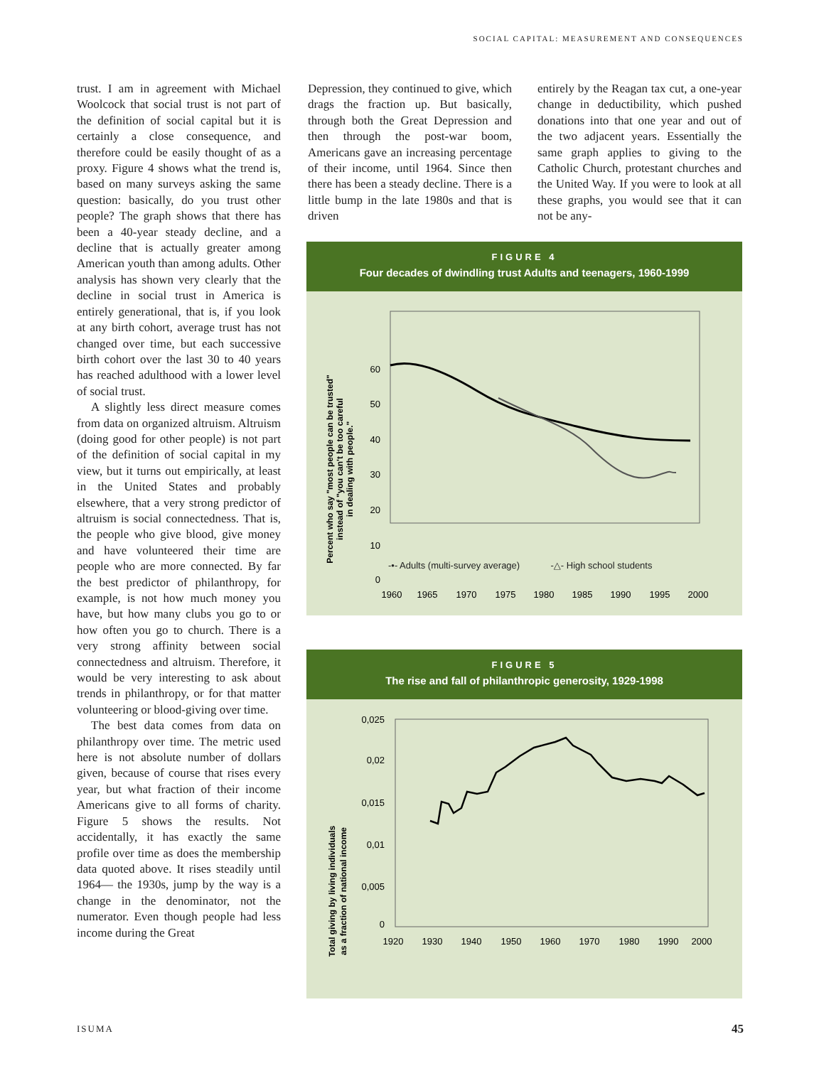SOCIAL CAPITAL: MEASUREMENT AND CONSEQUENCES
trust. I am in agreement with Michael Woolcock that social trust is not part of the definition of social capital but it is certainly a close consequence, and therefore could be easily thought of as a proxy. Figure 4 shows what the trend is, based on many surveys asking the same question: basically, do you trust other people? The graph shows that there has been a 40-year steady decline, and a decline that is actually greater among American youth than among adults. Other analysis has shown very clearly that the decline in social trust in America is entirely generational, that is, if you look at any birth cohort, average trust has not changed over time, but each successive birth cohort over the last 30 to 40 years has reached adulthood with a lower level of social trust.
A slightly less direct measure comes from data on organized altruism. Altruism (doing good for other people) is not part of the definition of social capital in my view, but it turns out empirically, at least in the United States and probably elsewhere, that a very strong predictor of altruism is social connectedness. That is, the people who give blood, give money and have volunteered their time are people who are more connected. By far the best predictor of philanthropy, for example, is not how much money you have, but how many clubs you go to or how often you go to church. There is a very strong affinity between social connectedness and altruism. Therefore, it would be very interesting to ask about trends in philanthropy, or for that matter volunteering or blood-giving over time.
The best data comes from data on philanthropy over time. The metric used here is not absolute number of dollars given, because of course that rises every year, but what fraction of their income Americans give to all forms of charity. Figure 5 shows the results. Not accidentally, it has exactly the same profile over time as does the membership data quoted above. It rises steadily until 1964— the 1930s, jump by the way is a change in the denominator, not the numerator. Even though people had less income during the Great
Depression, they continued to give, which drags the fraction up. But basically, through both the Great Depression and then through the post-war boom, Americans gave an increasing percentage of their income, until 1964. Since then there has been a steady decline. There is a little bump in the late 1980s and that is driven
entirely by the Reagan tax cut, a one-year change in deductibility, which pushed donations into that one year and out of the two adjacent years. Essentially the same graph applies to giving to the Catholic Church, protestant churches and the United Way. If you were to look at all these graphs, you would see that it can not be any-
FIGURE 4
Four decades of dwindling trust Adults and teenagers, 1960-1999
Percent who say "most people can be trusted" instead of "you can't be too careful in dealing with people."
60
50
40
30
20
10
0
1960
1965
1970
1975
1980
1985
1990
1995
2000
-•- Adults (multi-survey average) -△- High school students
FIGURE 5
The rise and fall of philanthropic generosity, 1929-1998
Total giving by living individuals as a fraction of national income
0,025
0,02
0,015
0,01
0,005
0
1920
1930
1940
1950
1960
1970
1980
1990
2000
ISUMA 45